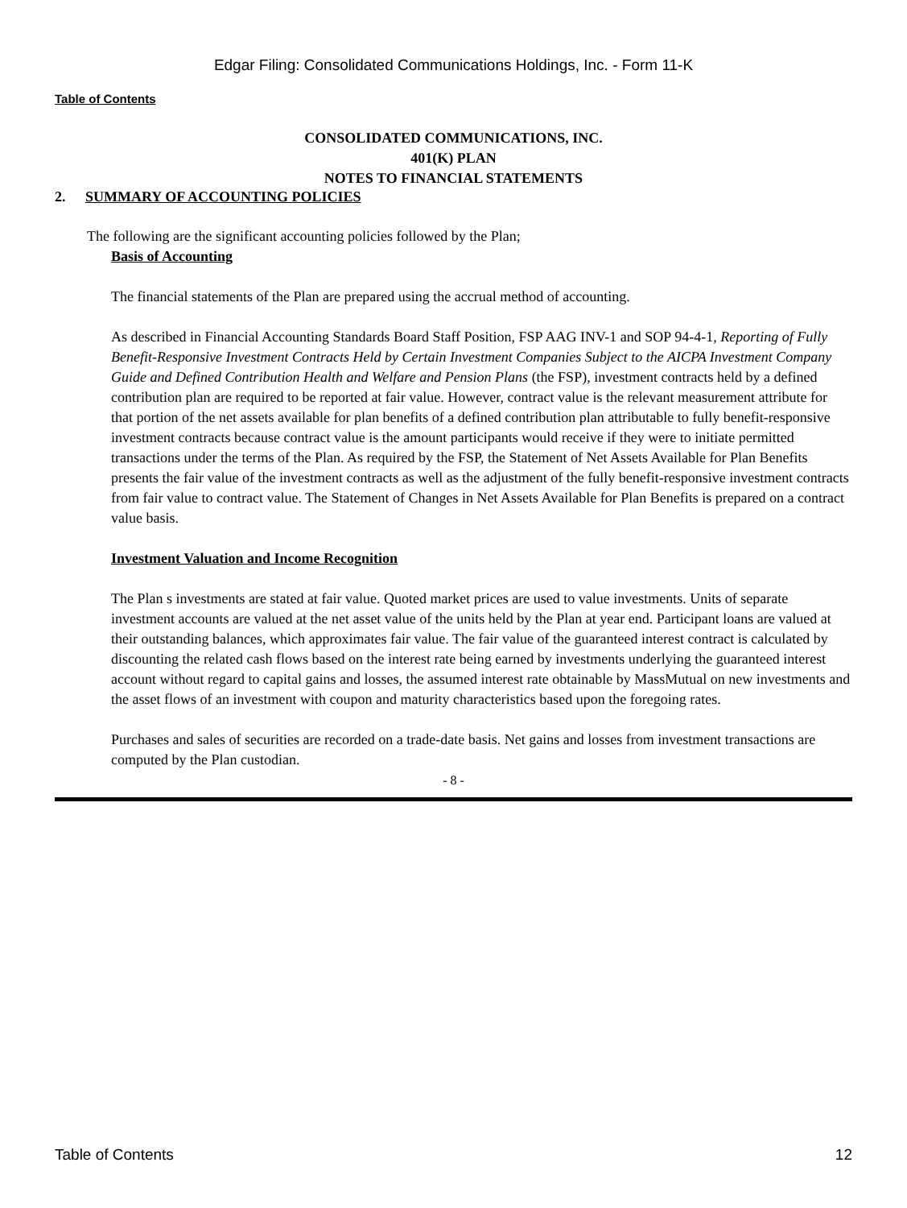Edgar Filing: Consolidated Communications Holdings, Inc. - Form 11-K
Table of Contents
CONSOLIDATED COMMUNICATIONS, INC.
401(K) PLAN
NOTES TO FINANCIAL STATEMENTS
2. SUMMARY OF ACCOUNTING POLICIES
The following are the significant accounting policies followed by the Plan;
Basis of Accounting
The financial statements of the Plan are prepared using the accrual method of accounting.
As described in Financial Accounting Standards Board Staff Position, FSP AAG INV-1 and SOP 94-4-1, Reporting of Fully Benefit-Responsive Investment Contracts Held by Certain Investment Companies Subject to the AICPA Investment Company Guide and Defined Contribution Health and Welfare and Pension Plans (the FSP), investment contracts held by a defined contribution plan are required to be reported at fair value. However, contract value is the relevant measurement attribute for that portion of the net assets available for plan benefits of a defined contribution plan attributable to fully benefit-responsive investment contracts because contract value is the amount participants would receive if they were to initiate permitted transactions under the terms of the Plan. As required by the FSP, the Statement of Net Assets Available for Plan Benefits presents the fair value of the investment contracts as well as the adjustment of the fully benefit-responsive investment contracts from fair value to contract value. The Statement of Changes in Net Assets Available for Plan Benefits is prepared on a contract value basis.
Investment Valuation and Income Recognition
The Plan s investments are stated at fair value. Quoted market prices are used to value investments. Units of separate investment accounts are valued at the net asset value of the units held by the Plan at year end. Participant loans are valued at their outstanding balances, which approximates fair value. The fair value of the guaranteed interest contract is calculated by discounting the related cash flows based on the interest rate being earned by investments underlying the guaranteed interest account without regard to capital gains and losses, the assumed interest rate obtainable by MassMutual on new investments and the asset flows of an investment with coupon and maturity characteristics based upon the foregoing rates.
Purchases and sales of securities are recorded on a trade-date basis. Net gains and losses from investment transactions are computed by the Plan custodian.
- 8 -
Table of Contents 12